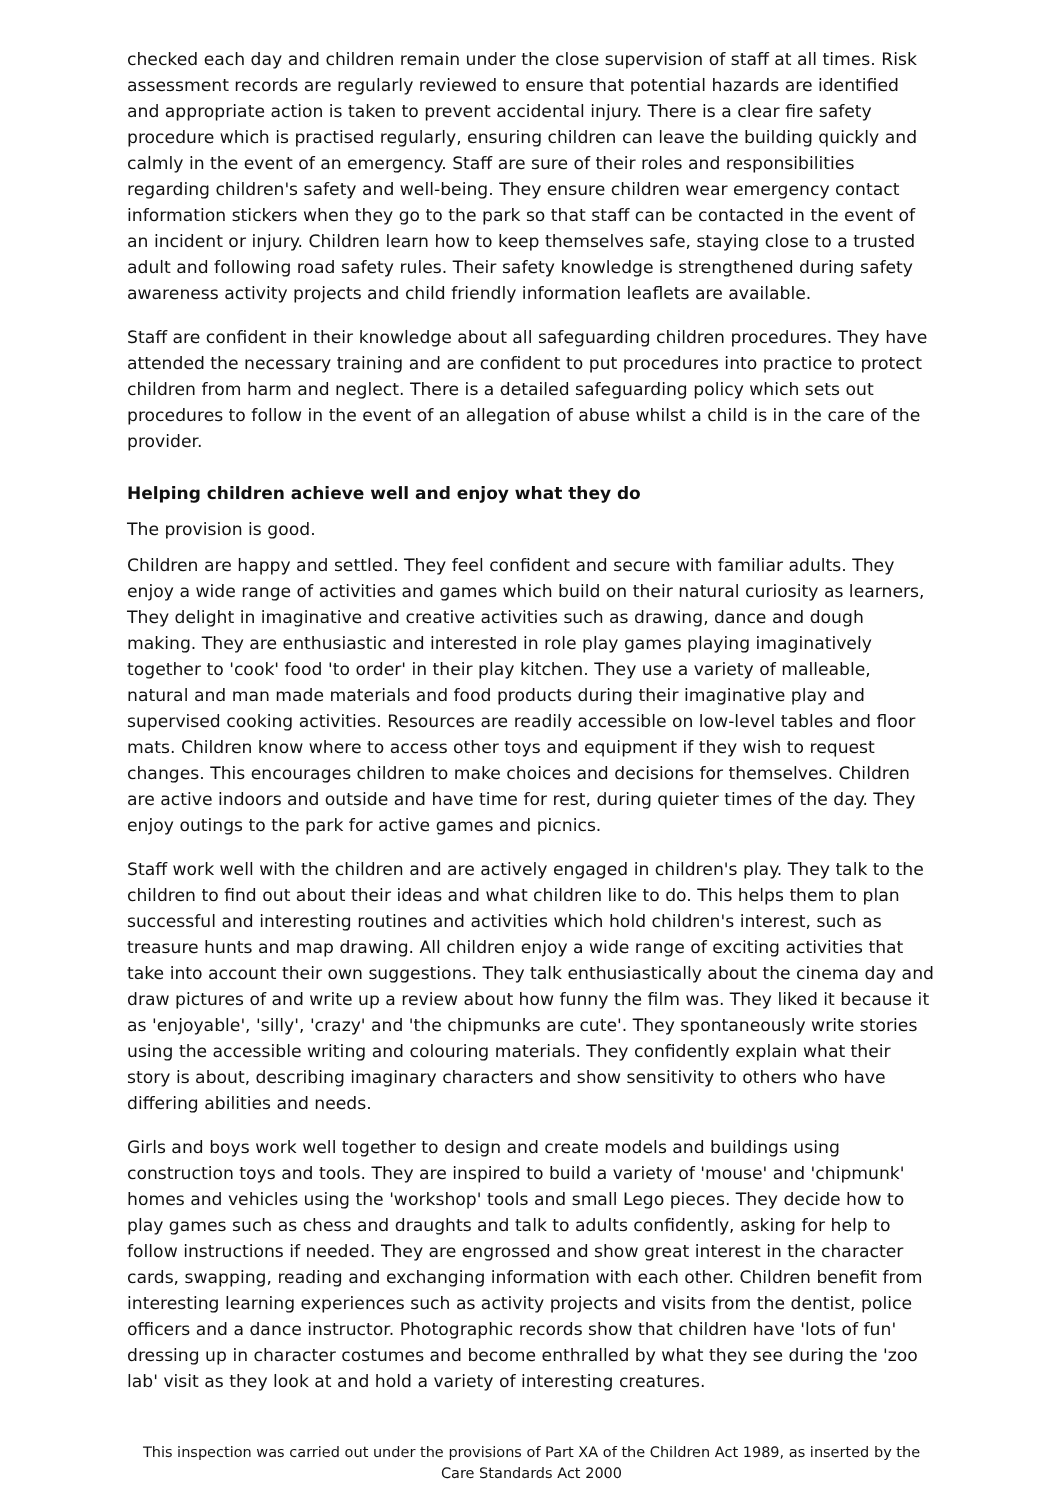checked each day and children remain under the close supervision of staff at all times. Risk assessment records are regularly reviewed to ensure that potential hazards are identified and appropriate action is taken to prevent accidental injury. There is a clear fire safety procedure which is practised regularly, ensuring children can leave the building quickly and calmly in the event of an emergency. Staff are sure of their roles and responsibilities regarding children's safety and well-being. They ensure children wear emergency contact information stickers when they go to the park so that staff can be contacted in the event of an incident or injury. Children learn how to keep themselves safe, staying close to a trusted adult and following road safety rules. Their safety knowledge is strengthened during safety awareness activity projects and child friendly information leaflets are available.
Staff are confident in their knowledge about all safeguarding children procedures. They have attended the necessary training and are confident to put procedures into practice to protect children from harm and neglect. There is a detailed safeguarding policy which sets out procedures to follow in the event of an allegation of abuse whilst a child is in the care of the provider.
Helping children achieve well and enjoy what they do
The provision is good.
Children are happy and settled. They feel confident and secure with familiar adults. They enjoy a wide range of activities and games which build on their natural curiosity as learners, They delight in imaginative and creative activities such as drawing, dance and dough making. They are enthusiastic and interested in role play games playing imaginatively together to 'cook' food 'to order' in their play kitchen. They use a variety of malleable, natural and man made materials and food products during their imaginative play and supervised cooking activities. Resources are readily accessible on low-level tables and floor mats. Children know where to access other toys and equipment if they wish to request changes. This encourages children to make choices and decisions for themselves. Children are active indoors and outside and have time for rest, during quieter times of the day. They enjoy outings to the park for active games and picnics.
Staff work well with the children and are actively engaged in children's play. They talk to the children to find out about their ideas and what children like to do. This helps them to plan successful and interesting routines and activities which hold children's interest, such as treasure hunts and map drawing. All children enjoy a wide range of exciting activities that take into account their own suggestions. They talk enthusiastically about the cinema day and draw pictures of and write up a review about how funny the film was. They liked it because it as 'enjoyable', 'silly', 'crazy' and 'the chipmunks are cute'. They spontaneously write stories using the accessible writing and colouring materials. They confidently explain what their story is about, describing imaginary characters and show sensitivity to others who have differing abilities and needs.
Girls and boys work well together to design and create models and buildings using construction toys and tools. They are inspired to build a variety of 'mouse' and 'chipmunk' homes and vehicles using the 'workshop' tools and small Lego pieces. They decide how to play games such as chess and draughts and talk to adults confidently, asking for help to follow instructions if needed. They are engrossed and show great interest in the character cards, swapping, reading and exchanging information with each other. Children benefit from interesting learning experiences such as activity projects and visits from the dentist, police officers and a dance instructor. Photographic records show that children have 'lots of fun' dressing up in character costumes and become enthralled by what they see during the 'zoo lab' visit as they look at and hold a variety of interesting creatures.
This inspection was carried out under the provisions of Part XA of the Children Act 1989, as inserted by the Care Standards Act 2000